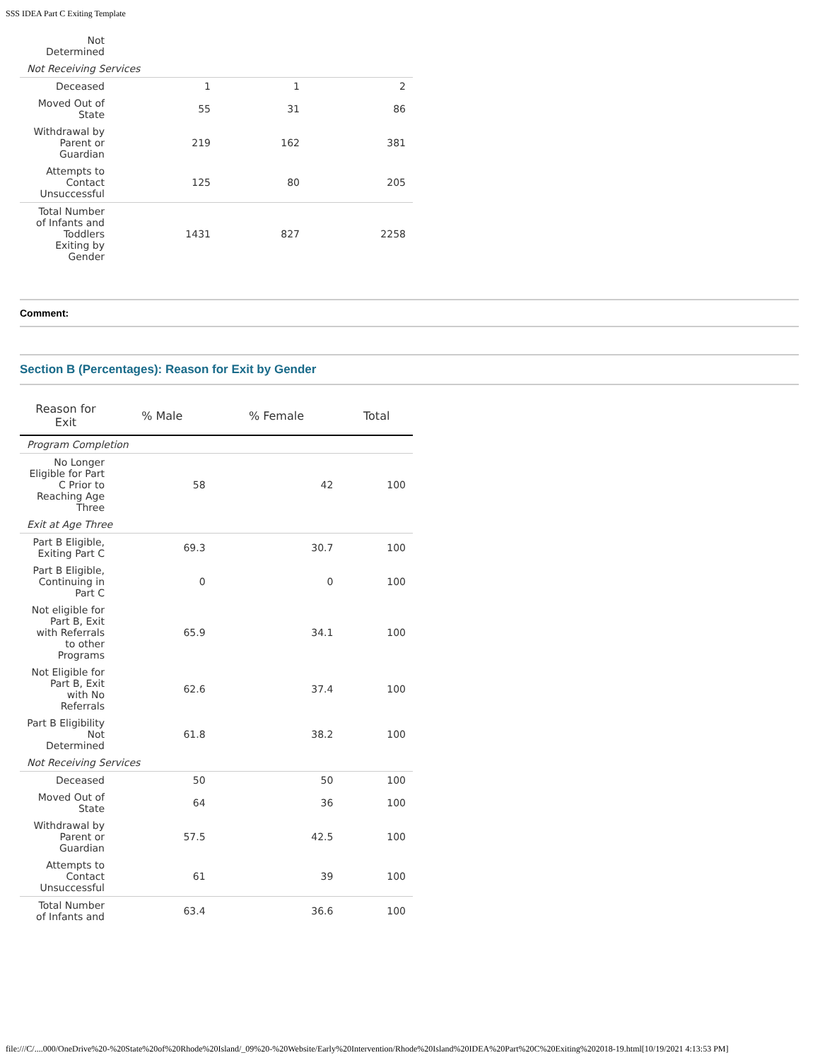SSS IDEA Part C Exiting Template
| Not Determined | | | |
| Not Receiving Services | | | |
| Deceased | 1 | 1 | 2 |
| Moved Out of State | 55 | 31 | 86 |
| Withdrawal by Parent or Guardian | 219 | 162 | 381 |
| Attempts to Contact Unsuccessful | 125 | 80 | 205 |
| Total Number of Infants and Toddlers Exiting by Gender | 1431 | 827 | 2258 |
Comment:
Section B (Percentages): Reason for Exit by Gender
| Reason for Exit | % Male | % Female | Total |
| --- | --- | --- | --- |
| Program Completion | | | |
| No Longer Eligible for Part C Prior to Reaching Age Three | 58 | 42 | 100 |
| Exit at Age Three | | | |
| Part B Eligible, Exiting Part C | 69.3 | 30.7 | 100 |
| Part B Eligible, Continuing in Part C | 0 | 0 | 100 |
| Not eligible for Part B, Exit with Referrals to other Programs | 65.9 | 34.1 | 100 |
| Not Eligible for Part B, Exit with No Referrals | 62.6 | 37.4 | 100 |
| Part B Eligibility Not Determined | 61.8 | 38.2 | 100 |
| Not Receiving Services | | | |
| Deceased | 50 | 50 | 100 |
| Moved Out of State | 64 | 36 | 100 |
| Withdrawal by Parent or Guardian | 57.5 | 42.5 | 100 |
| Attempts to Contact Unsuccessful | 61 | 39 | 100 |
| Total Number of Infants and | 63.4 | 36.6 | 100 |
file:///C/....000/OneDrive%20-%20State%20of%20Rhode%20Island/_09%20-%20Website/Early%20Intervention/Rhode%20Island%20IDEA%20Part%20C%20Exiting%202018-19.html[10/19/2021 4:13:53 PM]